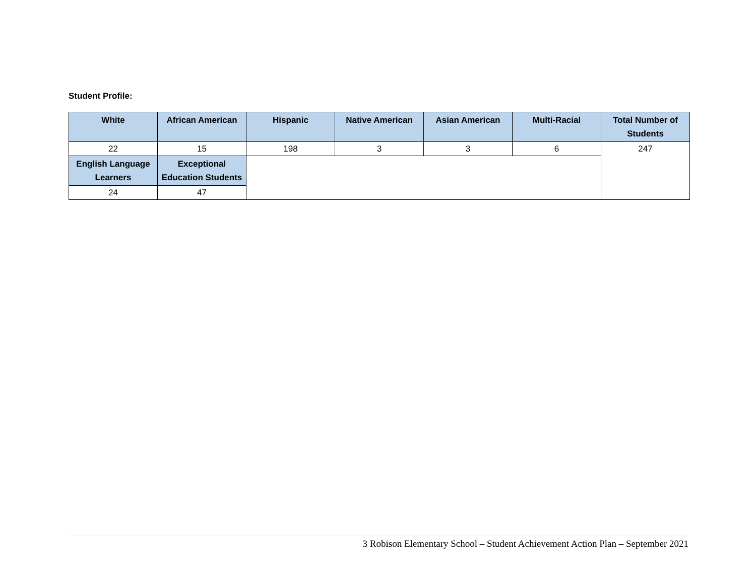Student Profile:
| White | African American | Hispanic | Native American | Asian American | Multi-Racial | Total Number of Students |
| --- | --- | --- | --- | --- | --- | --- |
| 22 | 15 | 198 | 3 | 3 | 6 | 247 |
| English Language Learners | Exceptional Education Students | | | | | |
| 24 | 47 | | | | | |
3 Robison Elementary School – Student Achievement Action Plan – September 2021